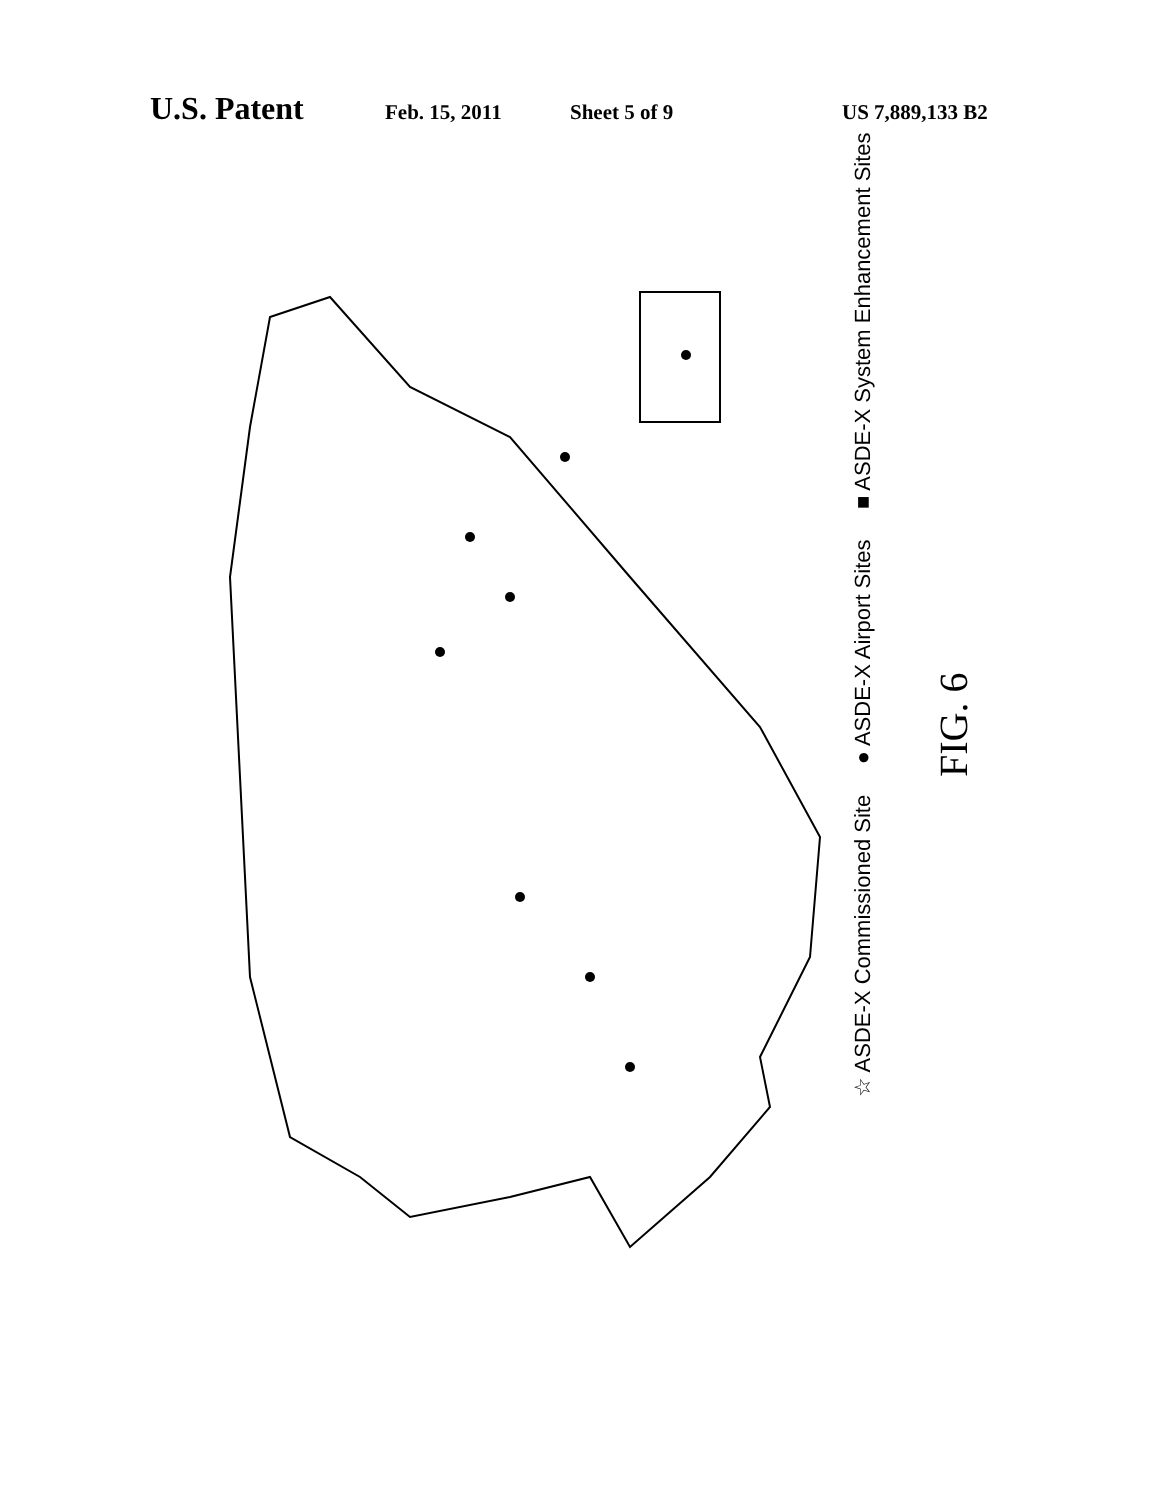U.S. Patent Feb. 15, 2011 Sheet 5 of 9 US 7,889,133 B2
☆ ASDE-X Commissioned Site ● ASDE-X Airport Sites ■ ASDE-X System Enhancement Sites
FIG. 6